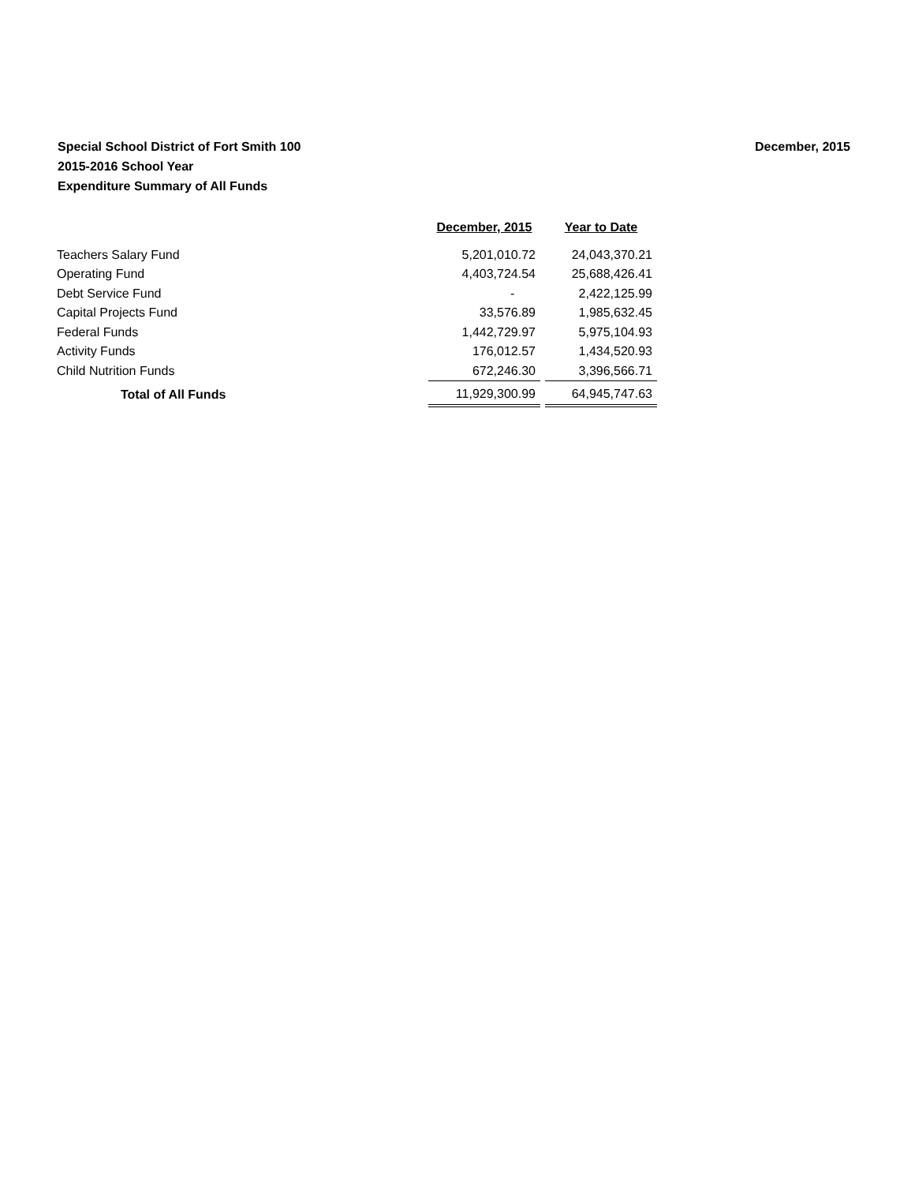Special School District of Fort Smith 100
2015-2016 School Year
Expenditure Summary of All Funds
December, 2015
| | December, 2015 | | Year to Date |
| Teachers Salary Fund | 5,201,010.72 | | 24,043,370.21 |
| Operating Fund | 4,403,724.54 | | 25,688,426.41 |
| Debt Service Fund | - | | 2,422,125.99 |
| Capital Projects Fund | 33,576.89 | | 1,985,632.45 |
| Federal Funds | 1,442,729.97 | | 5,975,104.93 |
| Activity Funds | 176,012.57 | | 1,434,520.93 |
| Child Nutrition Funds | 672,246.30 | | 3,396,566.71 |
| Total of All Funds | 11,929,300.99 | | 64,945,747.63 |